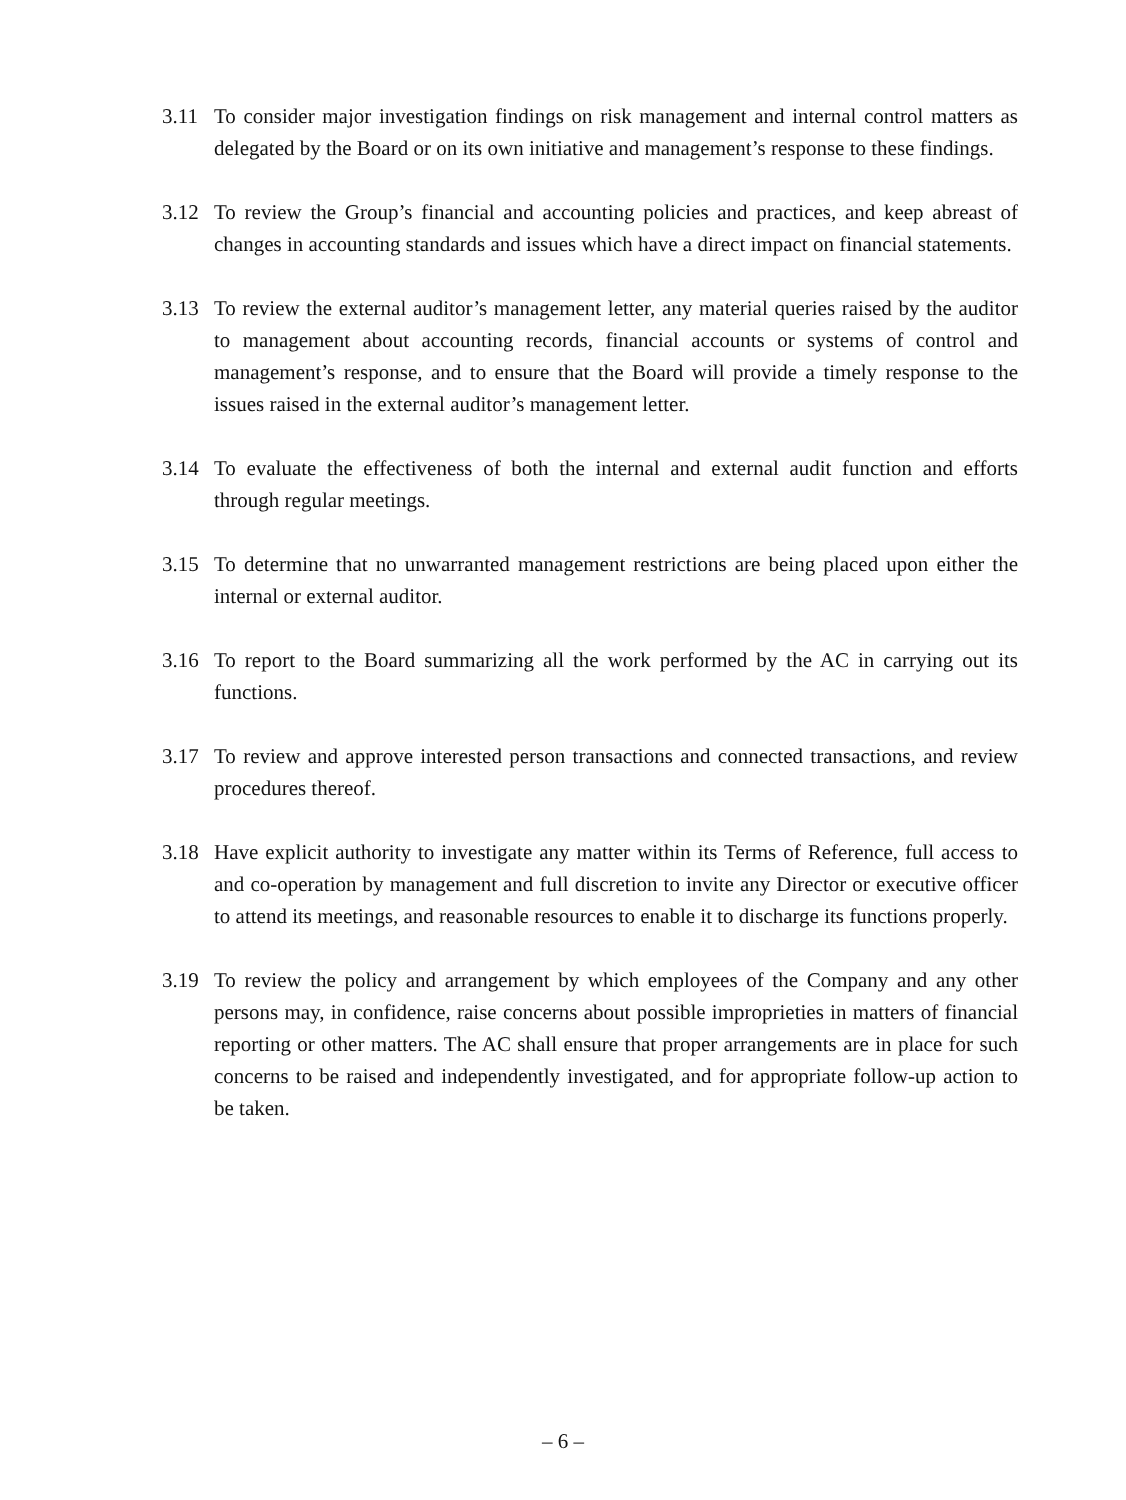3.11 To consider major investigation findings on risk management and internal control matters as delegated by the Board or on its own initiative and management’s response to these findings.
3.12 To review the Group’s financial and accounting policies and practices, and keep abreast of changes in accounting standards and issues which have a direct impact on financial statements.
3.13 To review the external auditor’s management letter, any material queries raised by the auditor to management about accounting records, financial accounts or systems of control and management’s response, and to ensure that the Board will provide a timely response to the issues raised in the external auditor’s management letter.
3.14 To evaluate the effectiveness of both the internal and external audit function and efforts through regular meetings.
3.15 To determine that no unwarranted management restrictions are being placed upon either the internal or external auditor.
3.16 To report to the Board summarizing all the work performed by the AC in carrying out its functions.
3.17 To review and approve interested person transactions and connected transactions, and review procedures thereof.
3.18 Have explicit authority to investigate any matter within its Terms of Reference, full access to and co-operation by management and full discretion to invite any Director or executive officer to attend its meetings, and reasonable resources to enable it to discharge its functions properly.
3.19 To review the policy and arrangement by which employees of the Company and any other persons may, in confidence, raise concerns about possible improprieties in matters of financial reporting or other matters. The AC shall ensure that proper arrangements are in place for such concerns to be raised and independently investigated, and for appropriate follow-up action to be taken.
– 6 –